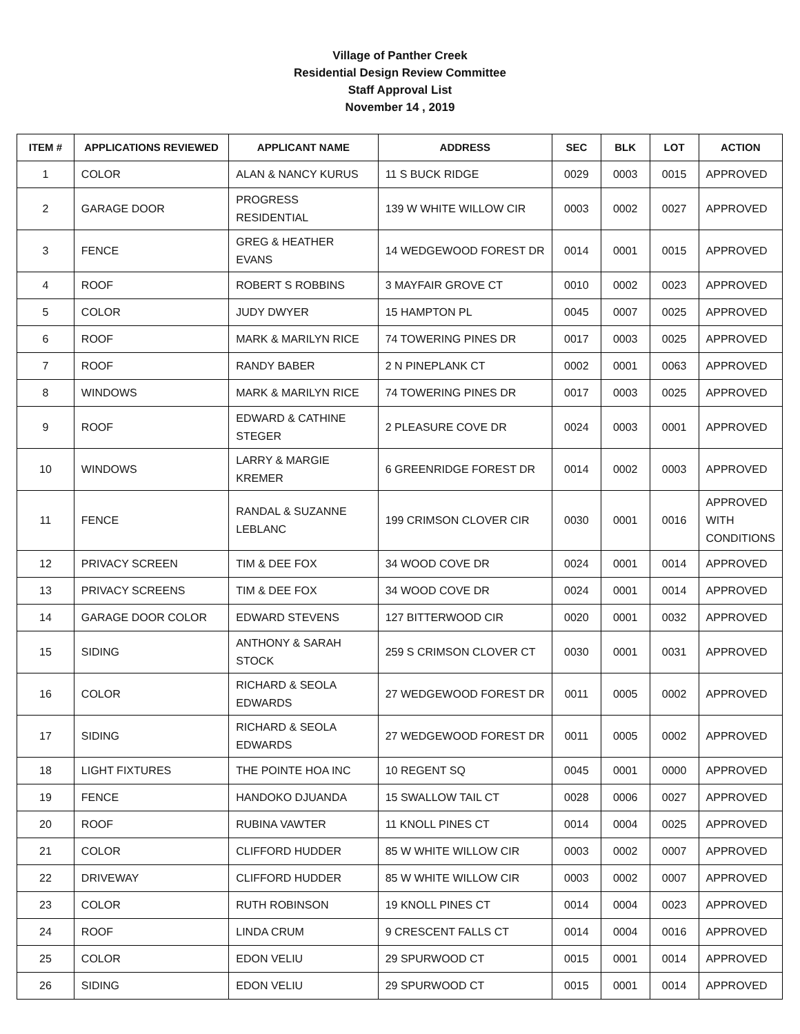Village of Panther Creek
Residential Design Review Committee
Staff Approval List
November 14 , 2019
| ITEM # | APPLICATIONS REVIEWED | APPLICANT NAME | ADDRESS | SEC | BLK | LOT | ACTION |
| --- | --- | --- | --- | --- | --- | --- | --- |
| 1 | COLOR | ALAN & NANCY KURUS | 11 S BUCK RIDGE | 0029 | 0003 | 0015 | APPROVED |
| 2 | GARAGE DOOR | PROGRESS RESIDENTIAL | 139 W WHITE WILLOW CIR | 0003 | 0002 | 0027 | APPROVED |
| 3 | FENCE | GREG & HEATHER EVANS | 14 WEDGEWOOD FOREST DR | 0014 | 0001 | 0015 | APPROVED |
| 4 | ROOF | ROBERT S ROBBINS | 3 MAYFAIR GROVE CT | 0010 | 0002 | 0023 | APPROVED |
| 5 | COLOR | JUDY DWYER | 15 HAMPTON PL | 0045 | 0007 | 0025 | APPROVED |
| 6 | ROOF | MARK & MARILYN RICE | 74 TOWERING PINES DR | 0017 | 0003 | 0025 | APPROVED |
| 7 | ROOF | RANDY BABER | 2 N PINEPLANK CT | 0002 | 0001 | 0063 | APPROVED |
| 8 | WINDOWS | MARK & MARILYN RICE | 74 TOWERING PINES DR | 0017 | 0003 | 0025 | APPROVED |
| 9 | ROOF | EDWARD & CATHINE STEGER | 2 PLEASURE COVE DR | 0024 | 0003 | 0001 | APPROVED |
| 10 | WINDOWS | LARRY & MARGIE KREMER | 6 GREENRIDGE FOREST DR | 0014 | 0002 | 0003 | APPROVED |
| 11 | FENCE | RANDAL & SUZANNE LEBLANC | 199 CRIMSON CLOVER CIR | 0030 | 0001 | 0016 | APPROVED WITH CONDITIONS |
| 12 | PRIVACY SCREEN | TIM & DEE FOX | 34 WOOD COVE DR | 0024 | 0001 | 0014 | APPROVED |
| 13 | PRIVACY SCREENS | TIM & DEE FOX | 34 WOOD COVE DR | 0024 | 0001 | 0014 | APPROVED |
| 14 | GARAGE DOOR COLOR | EDWARD STEVENS | 127 BITTERWOOD CIR | 0020 | 0001 | 0032 | APPROVED |
| 15 | SIDING | ANTHONY & SARAH STOCK | 259 S CRIMSON CLOVER CT | 0030 | 0001 | 0031 | APPROVED |
| 16 | COLOR | RICHARD & SEOLA EDWARDS | 27 WEDGEWOOD FOREST DR | 0011 | 0005 | 0002 | APPROVED |
| 17 | SIDING | RICHARD & SEOLA EDWARDS | 27 WEDGEWOOD FOREST DR | 0011 | 0005 | 0002 | APPROVED |
| 18 | LIGHT FIXTURES | THE POINTE HOA INC | 10 REGENT SQ | 0045 | 0001 | 0000 | APPROVED |
| 19 | FENCE | HANDOKO DJUANDA | 15 SWALLOW TAIL CT | 0028 | 0006 | 0027 | APPROVED |
| 20 | ROOF | RUBINA VAWTER | 11 KNOLL PINES CT | 0014 | 0004 | 0025 | APPROVED |
| 21 | COLOR | CLIFFORD HUDDER | 85 W WHITE WILLOW CIR | 0003 | 0002 | 0007 | APPROVED |
| 22 | DRIVEWAY | CLIFFORD HUDDER | 85 W WHITE WILLOW CIR | 0003 | 0002 | 0007 | APPROVED |
| 23 | COLOR | RUTH ROBINSON | 19 KNOLL PINES CT | 0014 | 0004 | 0023 | APPROVED |
| 24 | ROOF | LINDA CRUM | 9 CRESCENT FALLS CT | 0014 | 0004 | 0016 | APPROVED |
| 25 | COLOR | EDON VELIU | 29 SPURWOOD CT | 0015 | 0001 | 0014 | APPROVED |
| 26 | SIDING | EDON VELIU | 29 SPURWOOD CT | 0015 | 0001 | 0014 | APPROVED |